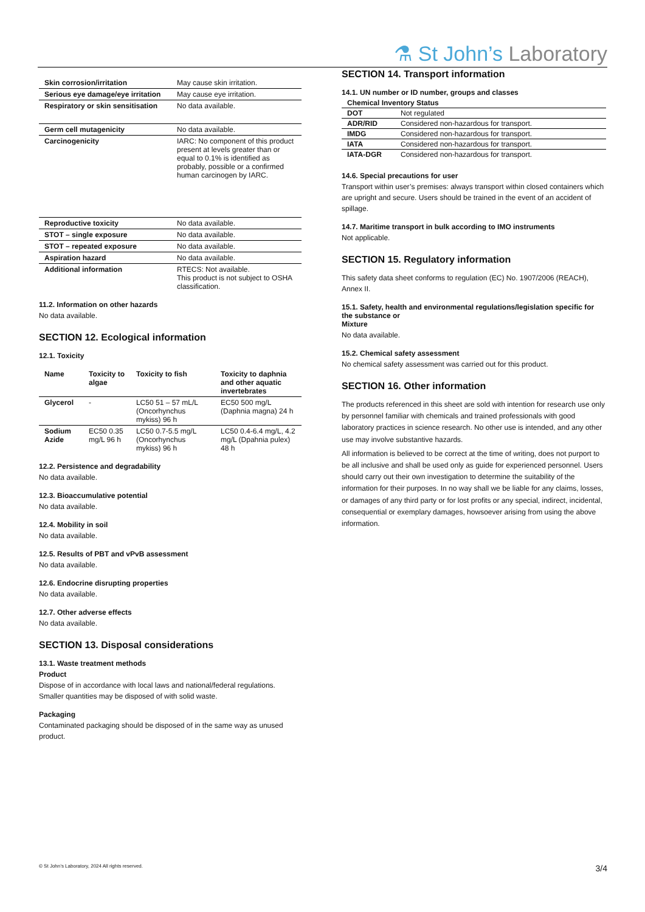⚗ St John’s Laboratory
| Skin corrosion/irritation | May cause skin irritation. |
| Serious eye damage/eye irritation | May cause eye irritation. |
| Respiratory or skin sensitisation | No data available. |
| Germ cell mutagenicity | No data available. |
| Carcinogenicity | IARC: No component of this product present at levels greater than or equal to 0.1% is identified as probably, possible or a confirmed human carcinogen by IARC. |
| Reproductive toxicity | No data available. |
| STOT – single exposure | No data available. |
| STOT – repeated exposure | No data available. |
| Aspiration hazard | No data available. |
| Additional information | RTECS: Not available. This product is not subject to OSHA classification. |
11.2. Information on other hazards
No data available.
SECTION 12. Ecological information
12.1. Toxicity
| Name | Toxicity to algae | Toxicity to fish | Toxicity to daphnia and other aquatic invertebrates |
| --- | --- | --- | --- |
| Glycerol | - | LC50 51 – 57 mL/L (Oncorhynchus mykiss) 96 h | EC50 500 mg/L (Daphnia magna) 24 h |
| Sodium Azide | EC50 0.35 mg/L 96 h | LC50 0.7-5.5 mg/L (Oncorhynchus mykiss) 96 h | LC50 0.4-6.4 mg/L, 4.2 mg/L (Dpahnia pulex) 48 h |
12.2. Persistence and degradability
No data available.
12.3. Bioaccumulative potential
No data available.
12.4. Mobility in soil
No data available.
12.5. Results of PBT and vPvB assessment
No data available.
12.6. Endocrine disrupting properties
No data available.
12.7. Other adverse effects
No data available.
SECTION 13. Disposal considerations
13.1. Waste treatment methods
Product
Dispose of in accordance with local laws and national/federal regulations. Smaller quantities may be disposed of with solid waste.
Packaging
Contaminated packaging should be disposed of in the same way as unused product.
SECTION 14. Transport information
14.1. UN number or ID number, groups and classes
| Chemical Inventory Status | |
| --- | --- |
| DOT | Not regulated |
| ADR/RID | Considered non-hazardous for transport. |
| IMDG | Considered non-hazardous for transport. |
| IATA | Considered non-hazardous for transport. |
| IATA-DGR | Considered non-hazardous for transport. |
14.6. Special precautions for user
Transport within user’s premises: always transport within closed containers which are upright and secure. Users should be trained in the event of an accident of spillage.
14.7. Maritime transport in bulk according to IMO instruments
Not applicable.
SECTION 15. Regulatory information
This safety data sheet conforms to regulation (EC) No. 1907/2006 (REACH), Annex II.
15.1. Safety, health and environmental regulations/legislation specific for the substance or
Mixture
No data available.
15.2. Chemical safety assessment
No chemical safety assessment was carried out for this product.
SECTION 16. Other information
The products referenced in this sheet are sold with intention for research use only by personnel familiar with chemicals and trained professionals with good laboratory practices in science research. No other use is intended, and any other use may involve substantive hazards.
All information is believed to be correct at the time of writing, does not purport to be all inclusive and shall be used only as guide for experienced personnel. Users should carry out their own investigation to determine the suitability of the information for their purposes. In no way shall we be liable for any claims, losses, or damages of any third party or for lost profits or any special, indirect, incidental, consequential or exemplary damages, howsoever arising from using the above information.
© St John’s Laboratory, 2024 All rights reserved. 3/4